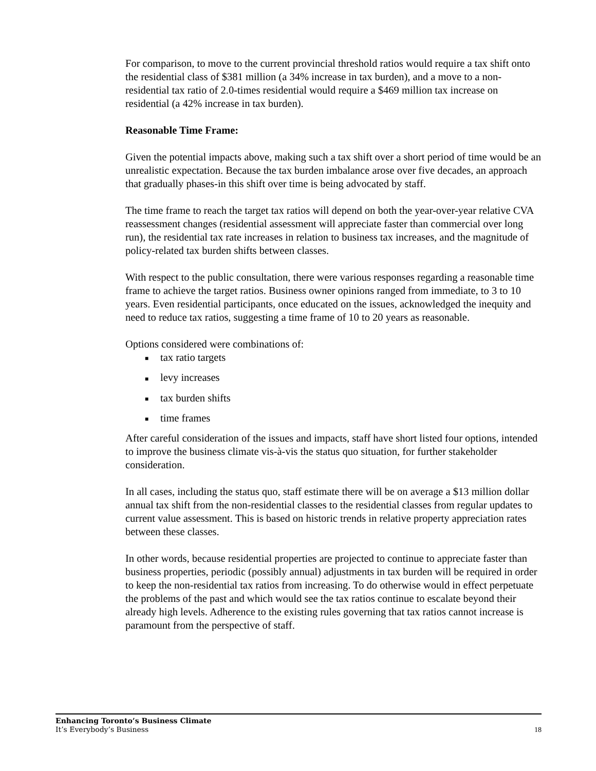For comparison, to move to the current provincial threshold ratios would require a tax shift onto the residential class of $381 million (a 34% increase in tax burden), and a move to a non-residential tax ratio of 2.0-times residential would require a $469 million tax increase on residential (a 42% increase in tax burden).
Reasonable Time Frame:
Given the potential impacts above, making such a tax shift over a short period of time would be an unrealistic expectation. Because the tax burden imbalance arose over five decades, an approach that gradually phases-in this shift over time is being advocated by staff.
The time frame to reach the target tax ratios will depend on both the year-over-year relative CVA reassessment changes (residential assessment will appreciate faster than commercial over long run), the residential tax rate increases in relation to business tax increases, and the magnitude of policy-related tax burden shifts between classes.
With respect to the public consultation, there were various responses regarding a reasonable time frame to achieve the target ratios. Business owner opinions ranged from immediate, to 3 to 10 years. Even residential participants, once educated on the issues, acknowledged the inequity and need to reduce tax ratios, suggesting a time frame of 10 to 20 years as reasonable.
Options considered were combinations of:
■ tax ratio targets
■ levy increases
■ tax burden shifts
■ time frames
After careful consideration of the issues and impacts, staff have short listed four options, intended to improve the business climate vis-à-vis the status quo situation, for further stakeholder consideration.
In all cases, including the status quo, staff estimate there will be on average a $13 million dollar annual tax shift from the non-residential classes to the residential classes from regular updates to current value assessment. This is based on historic trends in relative property appreciation rates between these classes.
In other words, because residential properties are projected to continue to appreciate faster than business properties, periodic (possibly annual) adjustments in tax burden will be required in order to keep the non-residential tax ratios from increasing. To do otherwise would in effect perpetuate the problems of the past and which would see the tax ratios continue to escalate beyond their already high levels. Adherence to the existing rules governing that tax ratios cannot increase is paramount from the perspective of staff.
Enhancing Toronto’s Business Climate
It’s Everybody’s Business
18